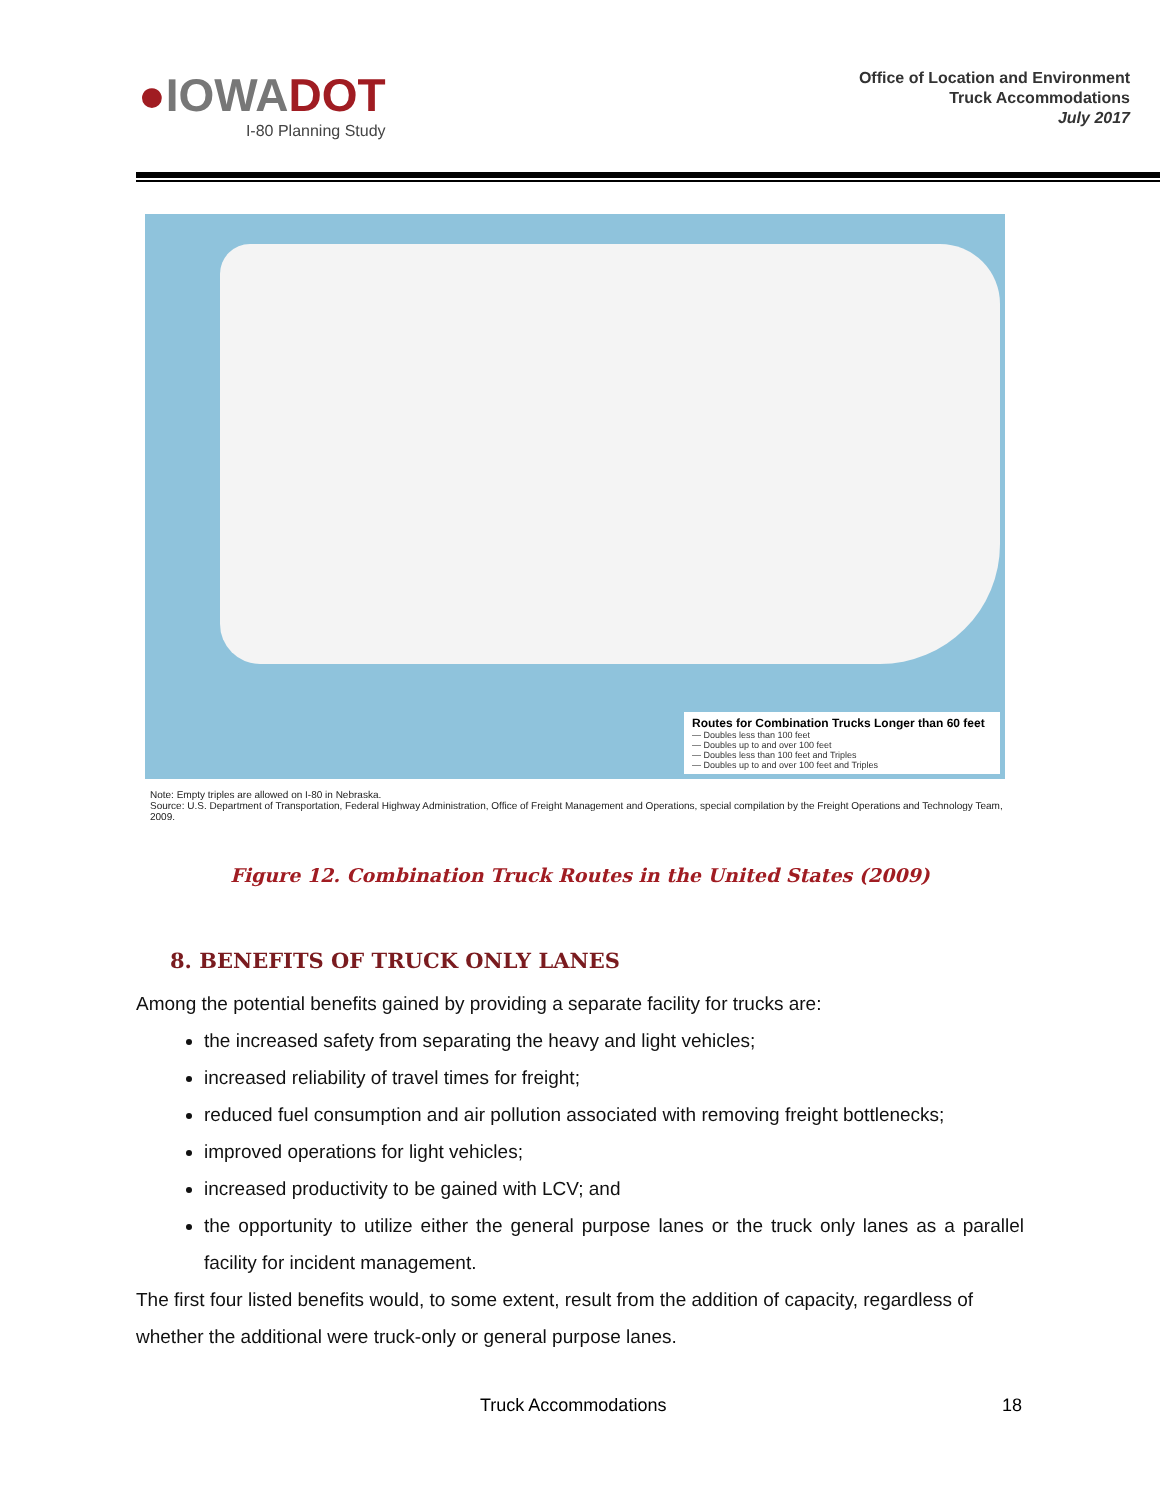●IOWADOT
I-80 Planning Study
Office of Location and Environment
Truck Accommodations
July 2017
Routes for Combination Trucks Longer than 60 feet
— Doubles less than 100 feet
— Doubles up to and over 100 feet
— Doubles less than 100 feet and Triples
— Doubles up to and over 100 feet and Triples
Note: Empty triples are allowed on I-80 in Nebraska.
Source: U.S. Department of Transportation, Federal Highway Administration, Office of Freight Management and Operations, special compilation by the Freight Operations and Technology Team, 2009.
Figure 12. Combination Truck Routes in the United States (2009)
8. BENEFITS OF TRUCK ONLY LANES
Among the potential benefits gained by providing a separate facility for trucks are:
the increased safety from separating the heavy and light vehicles;
increased reliability of travel times for freight;
reduced fuel consumption and air pollution associated with removing freight bottlenecks;
improved operations for light vehicles;
increased productivity to be gained with LCV; and
the opportunity to utilize either the general purpose lanes or the truck only lanes as a parallel facility for incident management.
The first four listed benefits would, to some extent, result from the addition of capacity, regardless of whether the additional were truck-only or general purpose lanes.
Truck Accommodations 18